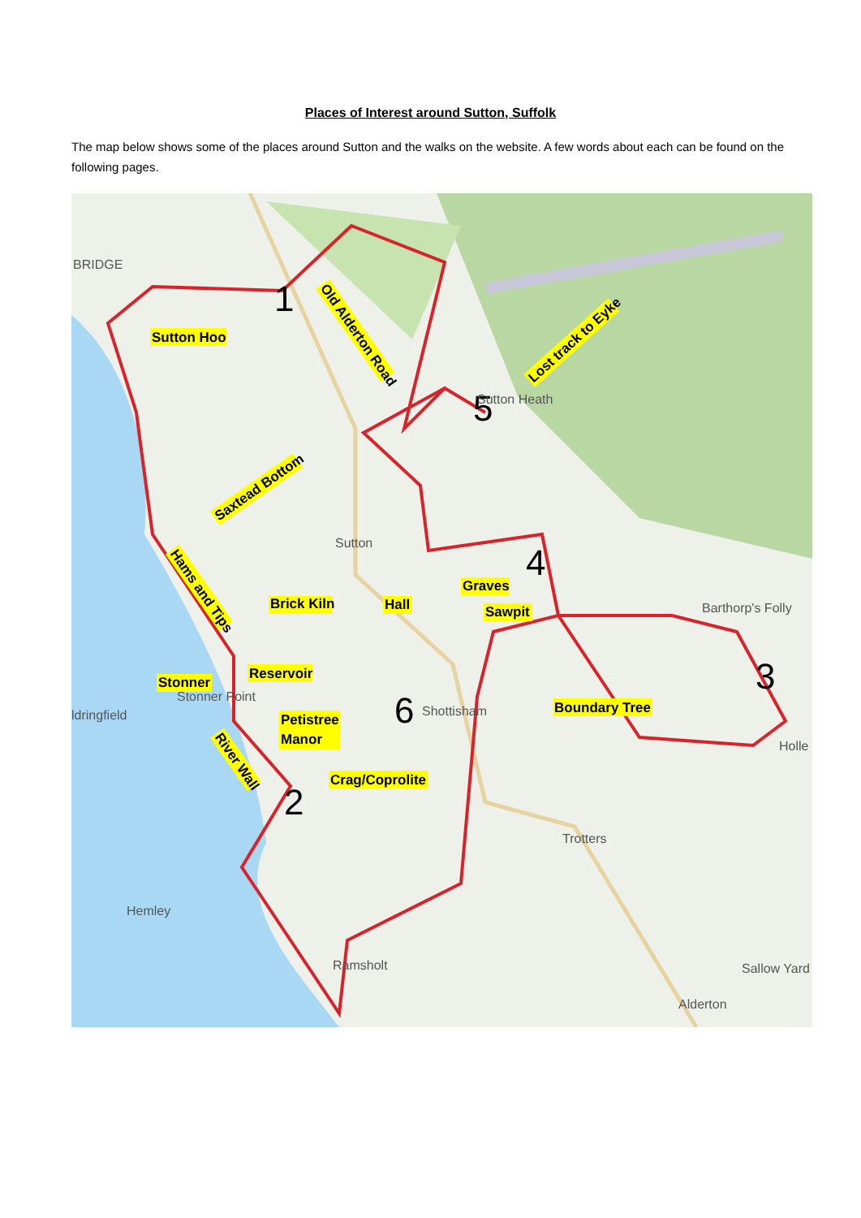Places of Interest around Sutton, Suffolk
The map below shows some of the places around Sutton and the walks on the website. A few words about each can be found on the following pages.
1
2
3
4
5
6
BRIDGE
Sutton
Sutton Heath
Barthorp's Folly
ldringfield
Stonner Point
Shottisham
Trotters
Hemley
Ramsholt
Sallow Yard
Alderton
Holle
Sutton Hoo
Brick Kiln
Hall
Graves
Sawpit
Reservoir
Stonner
Petistree
Manor
Boundary Tree
Crag/Coprolite
Saxtead Bottom
Lost track to Eyke
Old Alderton Road
Hams and Tips
River Wall